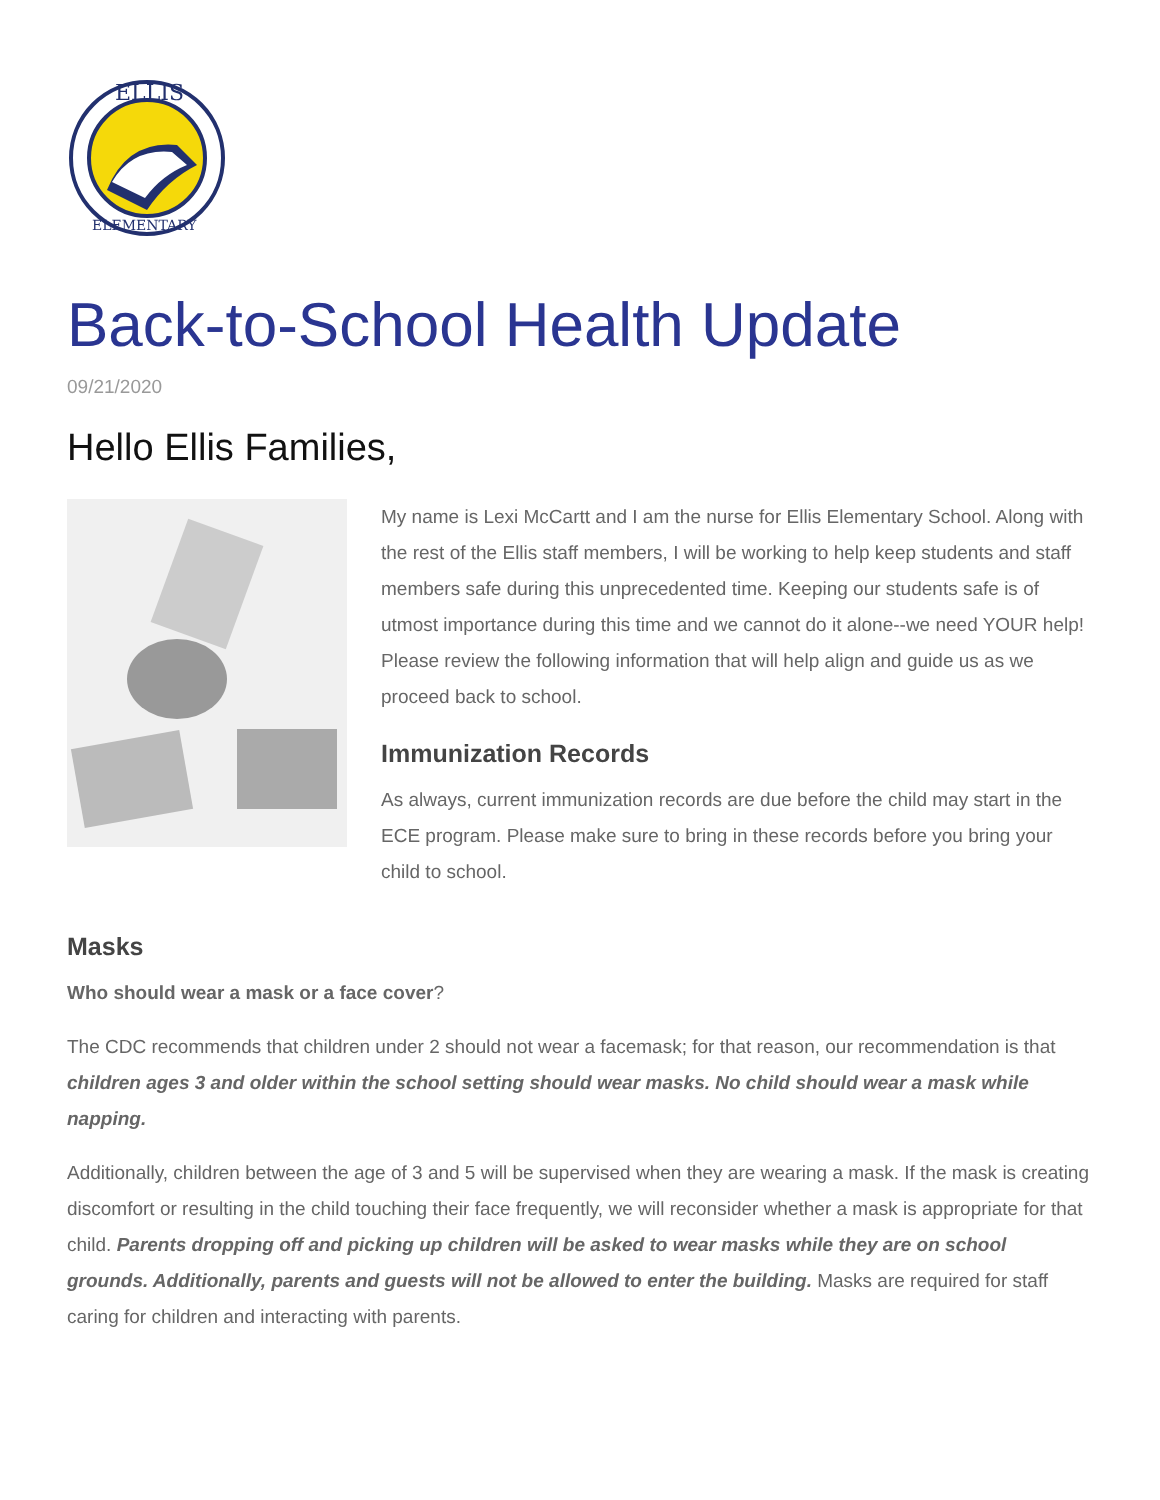ELLIS
ELEMENTARY
Back-to-School Health Update
09/21/2020
Hello Ellis Families,
My name is Lexi McCartt and I am the nurse for Ellis Elementary School. Along with the rest of the Ellis staff members, I will be working to help keep students and staff members safe during this unprecedented time. Keeping our students safe is of utmost importance during this time and we cannot do it alone--we need YOUR help! Please review the following information that will help align and guide us as we proceed back to school.
Immunization Records
As always, current immunization records are due before the child may start in the ECE program. Please make sure to bring in these records before you bring your child to school.
Masks
Who should wear a mask or a face cover?
The CDC recommends that children under 2 should not wear a facemask; for that reason, our recommendation is that children ages 3 and older within the school setting should wear masks. No child should wear a mask while napping.
Additionally, children between the age of 3 and 5 will be supervised when they are wearing a mask. If the mask is creating discomfort or resulting in the child touching their face frequently, we will reconsider whether a mask is appropriate for that child. Parents dropping off and picking up children will be asked to wear masks while they are on school grounds. Additionally, parents and guests will not be allowed to enter the building. Masks are required for staff caring for children and interacting with parents.